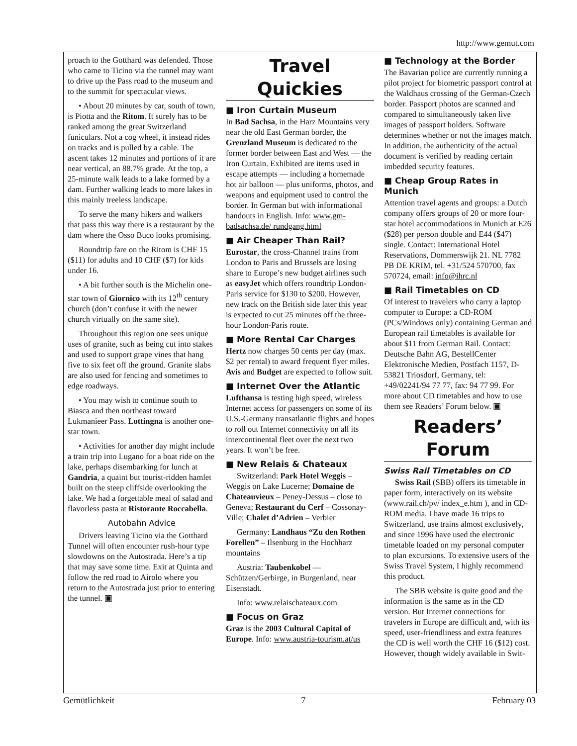http://www.gemut.com
proach to the Gotthard was defended. Those who came to Ticino via the tunnel may want to drive up the Pass road to the museum and to the summit for spectacular views.
• About 20 minutes by car, south of town, is Piotta and the Ritom. It surely has to be ranked among the great Switzerland funiculars. Not a cog wheel, it instead rides on tracks and is pulled by a cable. The ascent takes 12 minutes and portions of it are near vertical, an 88.7% grade. At the top, a 25-minute walk leads to a lake formed by a dam. Further walking leads to more lakes in this mainly treeless landscape.
To serve the many hikers and walkers that pass this way there is a restaurant by the dam where the Osso Buco looks promising.
Roundtrip fare on the Ritom is CHF 15 ($11) for adults and 10 CHF ($7) for kids under 16.
• A bit further south is the Michelin one-star town of Giornico with its 12<sup>th</sup> century church (don’t confuse it with the newer church virtually on the same site).
Throughout this region one sees unique uses of granite, such as being cut into stakes and used to support grape vines that hang five to six feet off the ground. Granite slabs are also used for fencing and sometimes to edge roadways.
• You may wish to continue south to Biasca and then northeast toward Lukmanieer Pass. Lottingna is another one-star town.
• Activities for another day might include a train trip into Lugano for a boat ride on the lake, perhaps disembarking for lunch at Gandria, a quaint but tourist-ridden hamlet built on the steep cliffside overlooking the lake. We had a forgettable meal of salad and flavorless pasta at Ristorante Roccabella.
Autobahn Advice
Drivers leaving Ticino via the Gotthard Tunnel will often encounter rush-hour type slowdowns on the Autostrada. Here’s a tip that may save some time. Exit at Quinta and follow the red road to Airolo where you return to the Autostrada just prior to entering the tunnel. ▣
Travel Quickies
■ Iron Curtain Museum
In Bad Sachsa, in the Harz Mountains very near the old East German border, the Grenzland Museum is dedicated to the former border between East and West — the Iron Curtain. Exhibited are items used in escape attempts — including a homemade hot air balloon — plus uniforms, photos, and weapons and equipment used to control the border. In German but with informational handouts in English. Info: www.gm-badsachsa.de/ rundgang.html
■ Air Cheaper Than Rail?
Eurostar, the cross-Channel trains from London to Paris and Brussels are losing share to Europe’s new budget airlines such as easyJet which offers roundtrip London-Paris service for $130 to $200. However, new track on the British side later this year is expected to cut 25 minutes off the three-hour London-Paris route.
■ More Rental Car Charges
Hertz now charges 50 cents per day (max. $2 per rental) to award frequent flyer miles. Avis and Budget are expected to follow suit.
■ Internet Over the Atlantic
Lufthansa is testing high speed, wireless Internet access for passengers on some of its U.S.-Germany transatlantic flights and hopes to roll out Internet connectivity on all its intercontinental fleet over the next two years. It won’t be free.
■ New Relais & Chateaux
Switzerland: Park Hotel Weggis – Weggis on Lake Lucerne; Domaine de Chateauvieux – Peney-Dessus – close to Geneva; Restaurant du Cerf – Cossonay-Ville; Chalet d’Adrien – Verbier
Germany: Landhaus “Zu den Rothen Forellen” – Ilsenburg in the Hochharz mountains
Austria: Taubenkobel — Schützen/Gerbirge, in Burgenland, near Eisenstadt.
Info: www.relaischateaux.com
■ Focus on Graz
Graz is the 2003 Cultural Capital of Europe. Info: www.austria-tourism.at/us
■ Technology at the Border
The Bavarian police are currently running a pilot project for biometric passport control at the Waldhaus crossing of the German-Czech border. Passport photos are scanned and compared to simultaneously taken live images of passport holders. Software determines whether or not the images match. In addition, the authenticity of the actual document is verified by reading certain imbedded security features.
■ Cheap Group Rates in Munich
Attention travel agents and groups: a Dutch company offers groups of 20 or more four-star hotel accommodations in Munich at E26 ($28) per person double and E44 ($47) single. Contact: International Hotel Reservations, Dommerswijk 21. NL 7782 PB DE KRIM, tel. +31/524 570700, fax 570724, email: info@ihrc.nl
■ Rail Timetables on CD
Of interest to travelers who carry a laptop computer to Europe: a CD-ROM (PCs/Windows only) containing German and European rail timetables is available for about $11 from German Rail. Contact: Deutsche Bahn AG, BestellCenter Elektronische Medien, Postfach 1157, D-53821 Triosdorf, Germany, tel: +49/02241/94 77 77, fax: 94 77 99. For more about CD timetables and how to use them see Readers’ Forum below. ▣
Readers’ Forum
Swiss Rail Timetables on CD
Swiss Rail (SBB) offers its timetable in paper form, interactively on its website (www.rail.ch/pv/ index_e.htm ), and in CD-ROM media. I have made 16 trips to Switzerland, use trains almost exclusively, and since 1996 have used the electronic timetable loaded on my personal computer to plan excursions. To extensive users of the Swiss Travel System, I highly recommend this product.
The SBB website is quite good and the information is the same as in the CD version. But Internet connections for travelers in Europe are difficult and, with its speed, user-friendliness and extra features the CD is well worth the CHF 16 ($12) cost. However, though widely available in Swit-
Gemütlichkeit 7 February 03